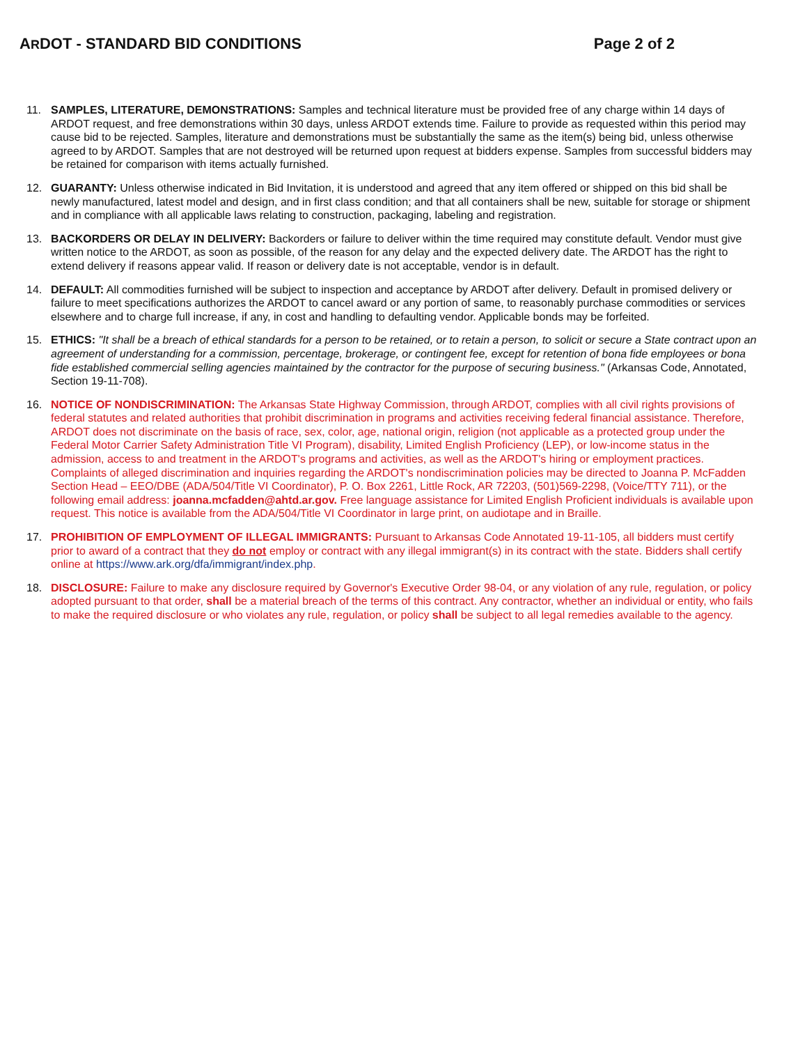ARDOT - STANDARD BID CONDITIONS Page 2 of 2
11. SAMPLES, LITERATURE, DEMONSTRATIONS: Samples and technical literature must be provided free of any charge within 14 days of ARDOT request, and free demonstrations within 30 days, unless ARDOT extends time. Failure to provide as requested within this period may cause bid to be rejected. Samples, literature and demonstrations must be substantially the same as the item(s) being bid, unless otherwise agreed to by ARDOT. Samples that are not destroyed will be returned upon request at bidders expense. Samples from successful bidders may be retained for comparison with items actually furnished.
12. GUARANTY: Unless otherwise indicated in Bid Invitation, it is understood and agreed that any item offered or shipped on this bid shall be newly manufactured, latest model and design, and in first class condition; and that all containers shall be new, suitable for storage or shipment and in compliance with all applicable laws relating to construction, packaging, labeling and registration.
13. BACKORDERS OR DELAY IN DELIVERY: Backorders or failure to deliver within the time required may constitute default. Vendor must give written notice to the ARDOT, as soon as possible, of the reason for any delay and the expected delivery date. The ARDOT has the right to extend delivery if reasons appear valid. If reason or delivery date is not acceptable, vendor is in default.
14. DEFAULT: All commodities furnished will be subject to inspection and acceptance by ARDOT after delivery. Default in promised delivery or failure to meet specifications authorizes the ARDOT to cancel award or any portion of same, to reasonably purchase commodities or services elsewhere and to charge full increase, if any, in cost and handling to defaulting vendor. Applicable bonds may be forfeited.
15. ETHICS: "It shall be a breach of ethical standards for a person to be retained, or to retain a person, to solicit or secure a State contract upon an agreement of understanding for a commission, percentage, brokerage, or contingent fee, except for retention of bona fide employees or bona fide established commercial selling agencies maintained by the contractor for the purpose of securing business." (Arkansas Code, Annotated, Section 19-11-708).
16. NOTICE OF NONDISCRIMINATION: The Arkansas State Highway Commission, through ARDOT, complies with all civil rights provisions of federal statutes and related authorities that prohibit discrimination in programs and activities receiving federal financial assistance. Therefore, ARDOT does not discriminate on the basis of race, sex, color, age, national origin, religion (not applicable as a protected group under the Federal Motor Carrier Safety Administration Title VI Program), disability, Limited English Proficiency (LEP), or low-income status in the admission, access to and treatment in the ARDOT's programs and activities, as well as the ARDOT's hiring or employment practices. Complaints of alleged discrimination and inquiries regarding the ARDOT's nondiscrimination policies may be directed to Joanna P. McFadden Section Head – EEO/DBE (ADA/504/Title VI Coordinator), P. O. Box 2261, Little Rock, AR 72203, (501)569-2298, (Voice/TTY 711), or the following email address: joanna.mcfadden@ahtd.ar.gov. Free language assistance for Limited English Proficient individuals is available upon request. This notice is available from the ADA/504/Title VI Coordinator in large print, on audiotape and in Braille.
17. PROHIBITION OF EMPLOYMENT OF ILLEGAL IMMIGRANTS: Pursuant to Arkansas Code Annotated 19-11-105, all bidders must certify prior to award of a contract that they do not employ or contract with any illegal immigrant(s) in its contract with the state. Bidders shall certify online at https://www.ark.org/dfa/immigrant/index.php.
18. DISCLOSURE: Failure to make any disclosure required by Governor's Executive Order 98-04, or any violation of any rule, regulation, or policy adopted pursuant to that order, shall be a material breach of the terms of this contract. Any contractor, whether an individual or entity, who fails to make the required disclosure or who violates any rule, regulation, or policy shall be subject to all legal remedies available to the agency.